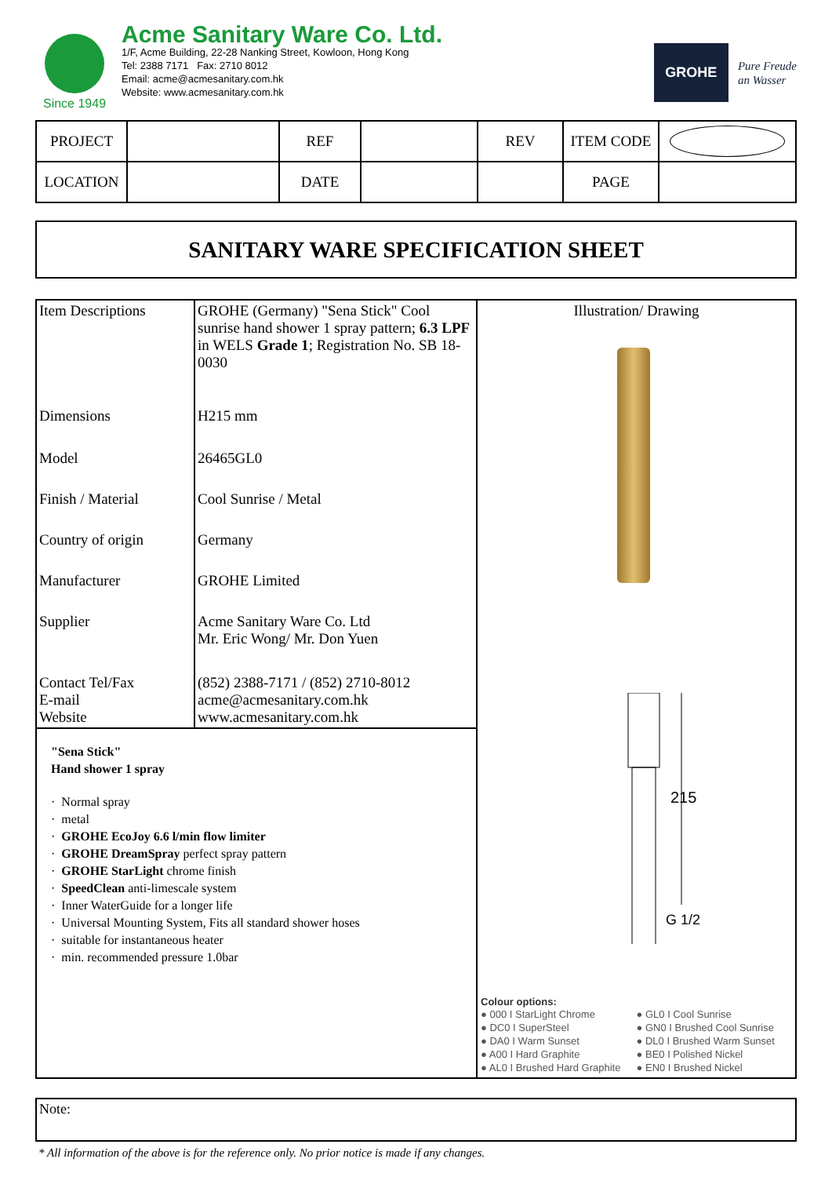Since 1949
Acme Sanitary Ware Co. Ltd.
1/F, Acme Building, 22-28 Nanking Street, Kowloon, Hong Kong
Tel: 2388 7171 Fax: 2710 8012
Email: acme@acmesanitary.com.hk
Website: www.acmesanitary.com.hk
GROHE
Pure Freude
an Wasser
| PROJECT | | REF | | REV | ITEM CODE | |
| LOCATION | | DATE | | | PAGE | |
SANITARY WARE SPECIFICATION SHEET
| Item Descriptions | GROHE (Germany) "Sena Stick" Cool sunrise hand shower 1 spray pattern; 6.3 LPF in WELS Grade 1 ; Registration No. SB 18-0030 |
| Dimensions | H215 mm |
| Model | 26465GL0 |
| Finish / Material | Cool Sunrise / Metal |
| Country of origin | Germany |
| Manufacturer | GROHE Limited |
| Supplier | Acme Sanitary Ware Co. Ltd Mr. Eric Wong/ Mr. Don Yuen |
| Contact Tel/Fax E-mail Website | (852) 2388-7171 / (852) 2710-8012 acme@acmesanitary.com.hk www.acmesanitary.com.hk |
"Sena Stick"
Hand shower 1 spray
· Normal spray
· metal
· GROHE EcoJoy 6.6 l/min flow limiter
· GROHE DreamSpray perfect spray pattern
· GROHE StarLight chrome finish
· SpeedClean anti-limescale system
· Inner WaterGuide for a longer life
· Universal Mounting System, Fits all standard shower hoses
· suitable for instantaneous heater
· min. recommended pressure 1.0bar
Illustration/ Drawing
215
G 1/2
Colour options:
● 000 I StarLight Chrome ● GL0 I Cool Sunrise ● DC0 I SuperSteel ● GN0 I Brushed Cool Sunrise ● DA0 I Warm Sunset ● DL0 I Brushed Warm Sunset ● A00 I Hard Graphite ● BE0 I Polished Nickel ● AL0 I Brushed Hard Graphite ● EN0 I Brushed Nickel
Note:
* All information of the above is for the reference only. No prior notice is made if any changes.